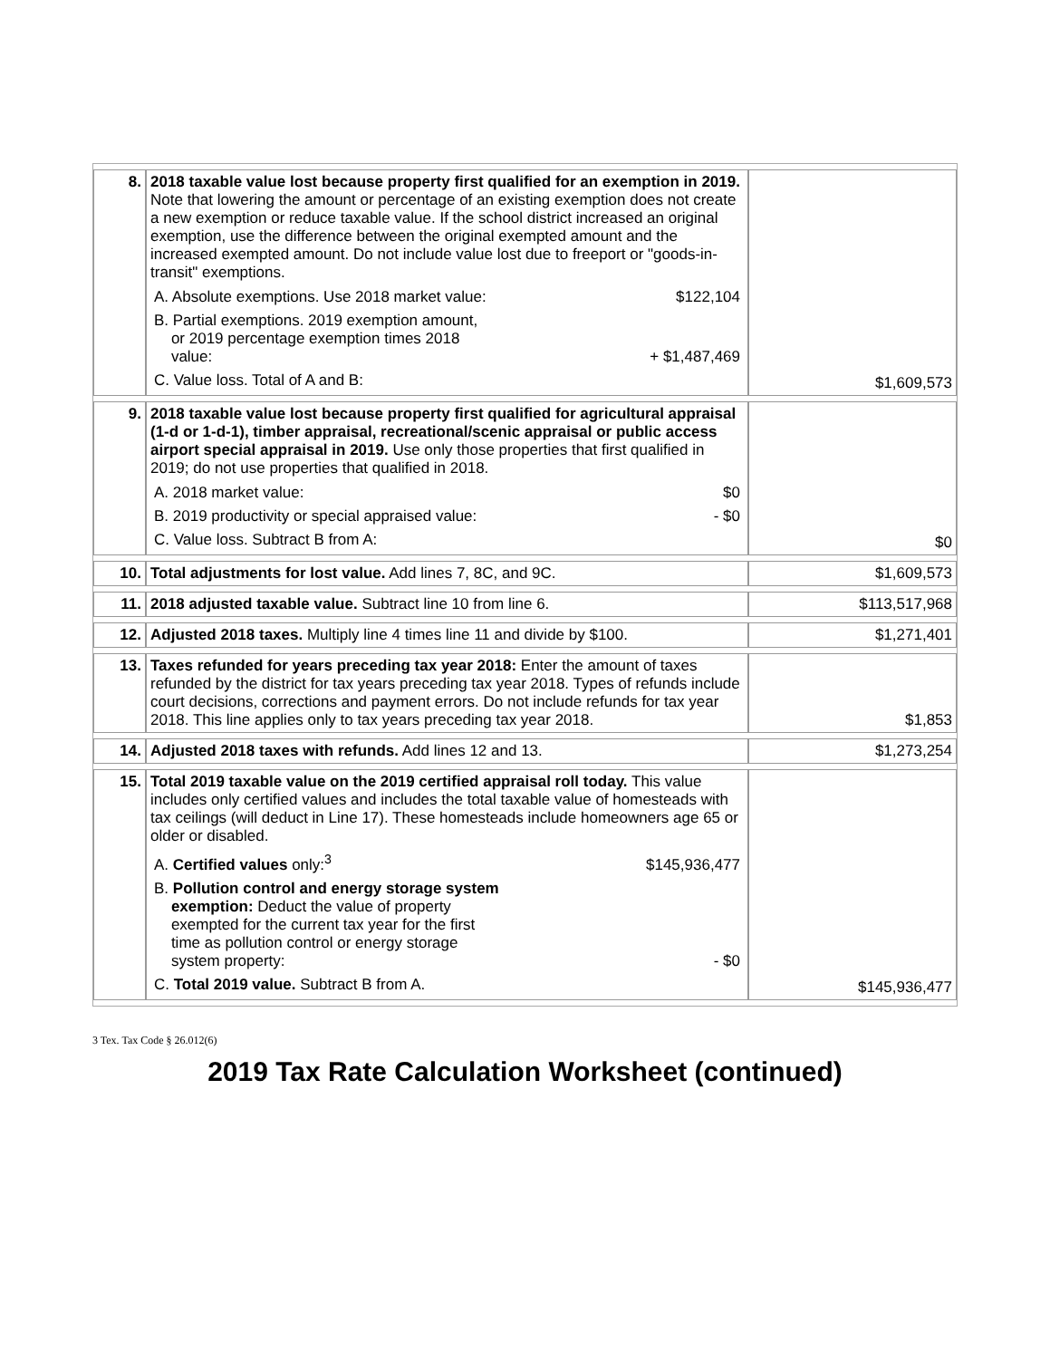| 8. | 2018 taxable value lost because property first qualified for an exemption in 2019. Note that lowering the amount or percentage of an existing exemption does not create a new exemption or reduce taxable value. If the school district increased an original exemption, use the difference between the original exempted amount and the increased exempted amount. Do not include value lost due to freeport or "goods-in-transit" exemptions. / A. Absolute exemptions. Use 2018 market value: / $122,104 / / B. Partial exemptions. 2019 exemption amount, or 2019 percentage exemption times 2018 value: / + $1,487,469 / / C. Value loss. Total of A and B: / / | $1,609,573 |
| 9. | 2018 taxable value lost because property first qualified for agricultural appraisal (1-d or 1-d-1), timber appraisal, recreational/scenic appraisal or public access airport special appraisal in 2019. Use only those properties that first qualified in 2019; do not use properties that qualified in 2018. / A. 2018 market value: / $0 / / B. 2019 productivity or special appraised value: / - $0 / / C. Value loss. Subtract B from A: / / | $0 |
| 10. | Total adjustments for lost value. Add lines 7, 8C, and 9C. | $1,609,573 |
| 11. | 2018 adjusted taxable value. Subtract line 10 from line 6. | $113,517,968 |
| 12. | Adjusted 2018 taxes. Multiply line 4 times line 11 and divide by $100. | $1,271,401 |
| 13. | Taxes refunded for years preceding tax year 2018: Enter the amount of taxes refunded by the district for tax years preceding tax year 2018. Types of refunds include court decisions, corrections and payment errors. Do not include refunds for tax year 2018. This line applies only to tax years preceding tax year 2018. | $1,853 |
| 14. | Adjusted 2018 taxes with refunds. Add lines 12 and 13. | $1,273,254 |
| 15. | Total 2019 taxable value on the 2019 certified appraisal roll today. This value includes only certified values and includes the total taxable value of homesteads with tax ceilings (will deduct in Line 17). These homesteads include homeowners age 65 or older or disabled. / A. Certified values only:<sup>3</sup> / $145,936,477 / / B. Pollution control and energy storage system exemption: Deduct the value of property exempted for the current tax year for the first time as pollution control or energy storage system property: / - $0 / / C. Total 2019 value. Subtract B from A. / / | $145,936,477 |
3 Tex. Tax Code § 26.012(6)
2019 Tax Rate Calculation Worksheet (continued)